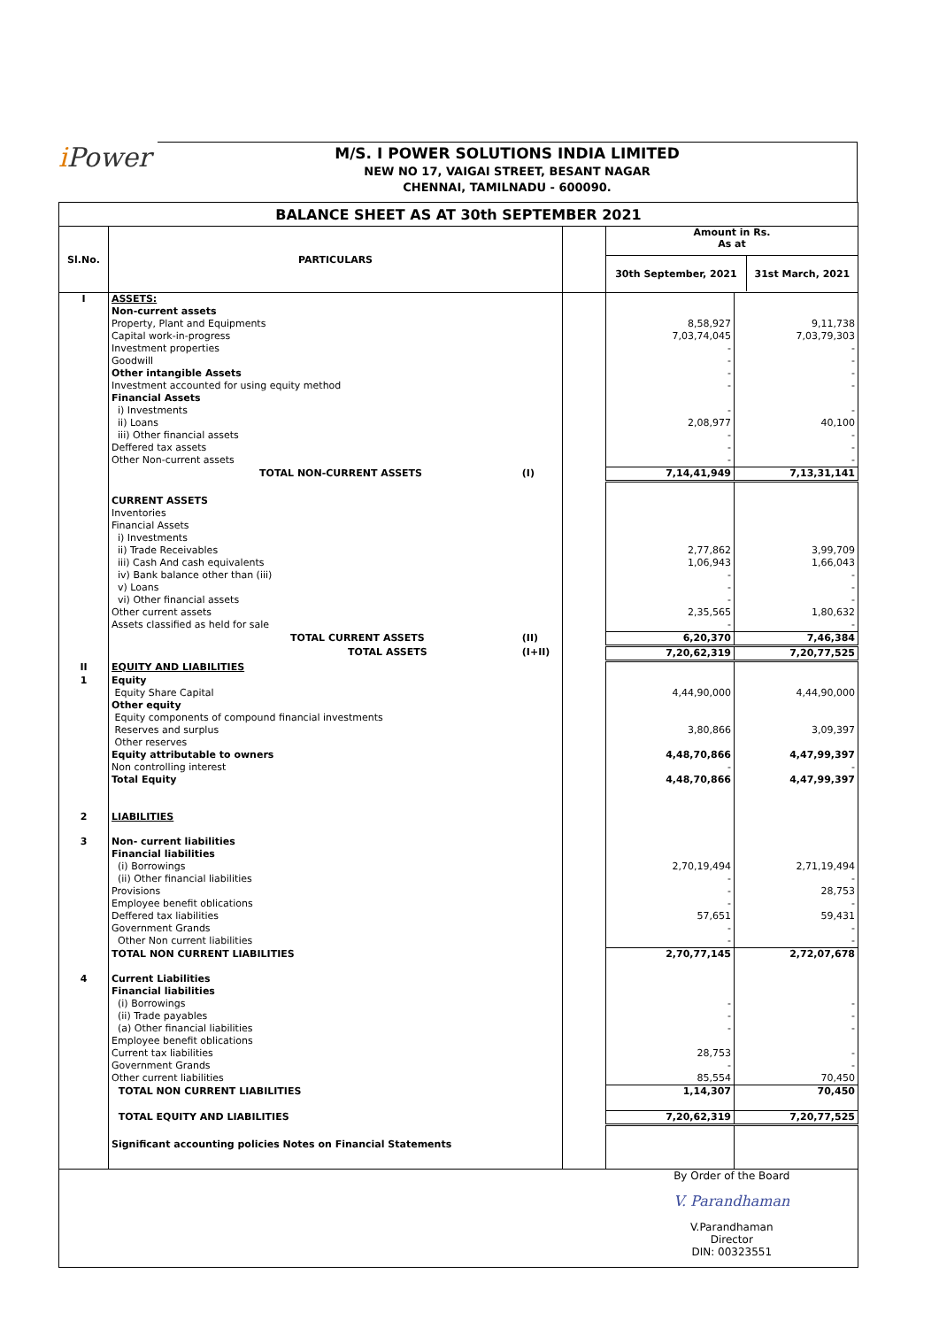i Power
M/S. I POWER SOLUTIONS INDIA LIMITED
NEW NO 17, VAIGAI STREET, BESANT NAGAR
CHENNAI, TAMILNADU - 600090.
| BALANCE SHEET AS AT 30th SEPTEMBER 2021 | | | | | |
| Sl.No. | PARTICULARS | | | Amount in Rs. As at / 30th September, 2021 / 31st March, 2021 / / --- / --- / | |
| I | ASSETS: | | | | |
| | Non-current assets | | | | |
| | Property, Plant and Equipments | | | 8,58,927 | 9,11,738 |
| | Capital work-in-progress | | | 7,03,74,045 | 7,03,79,303 |
| | Investment properties | | | - | - |
| | Goodwill | | | - | - |
| | Other intangible Assets | | | - | - |
| | Investment accounted for using equity method | | | - | - |
| | Financial Assets | | | | |
| | i) Investments | | | - | - |
| | ii) Loans | | | 2,08,977 | 40,100 |
| | iii) Other financial assets | | | - | - |
| | Deffered tax assets | | | - | - |
| | Other Non-current assets | | | - | - |
| | TOTAL NON-CURRENT ASSETS | (I) | | 7,14,41,949 | 7,13,31,141 |
| | CURRENT ASSETS | | | | |
| | Inventories | | | | |
| | Financial Assets | | | | |
| | i) Investments | | | | |
| | ii) Trade Receivables | | | 2,77,862 | 3,99,709 |
| | iii) Cash And cash equivalents | | | 1,06,943 | 1,66,043 |
| | iv) Bank balance other than (iii) | | | - | - |
| | v) Loans | | | - | - |
| | vi) Other financial assets | | | - | - |
| | Other current assets | | | 2,35,565 | 1,80,632 |
| | Assets classified as held for sale | | | - | - |
| | TOTAL CURRENT ASSETS | (II) | | 6,20,370 | 7,46,384 |
| | TOTAL ASSETS | (I+II) | | 7,20,62,319 | 7,20,77,525 |
| II | EQUITY AND LIABILITIES | | | | |
| 1 | Equity | | | | |
| | Equity Share Capital | | | 4,44,90,000 | 4,44,90,000 |
| | Other equity | | | | |
| | Equity components of compound financial investments | | | | |
| | Reserves and surplus | | | 3,80,866 | 3,09,397 |
| | Other reserves | | | | |
| | Equity attributable to owners | | | 4,48,70,866 | 4,47,99,397 |
| | Non controlling interest | | | - | - |
| | Total Equity | | | 4,48,70,866 | 4,47,99,397 |
| 2 | LIABILITIES | | | | |
| 3 | Non- current liabilities | | | | |
| | Financial liabilities | | | | |
| | (i) Borrowings | | | 2,70,19,494 | 2,71,19,494 |
| | (ii) Other financial liabilities | | | - | - |
| | Provisions | | | - | 28,753 |
| | Employee benefit oblications | | | - | - |
| | Deffered tax liabilities | | | 57,651 | 59,431 |
| | Government Grands | | | - | - |
| | Other Non current liabilities | | | - | - |
| | TOTAL NON CURRENT LIABILITIES | | | 2,70,77,145 | 2,72,07,678 |
| 4 | Current Liabilities | | | | |
| | Financial liabilities | | | | |
| | (i) Borrowings | | | - | - |
| | (ii) Trade payables | | | - | - |
| | (a) Other financial liabilities | | | - | - |
| | Employee benefit oblications | | | | |
| | Current tax liabilities | | | 28,753 | - |
| | Government Grands | | | - | - |
| | Other current liabilities | | | 85,554 | 70,450 |
| | TOTAL NON CURRENT LIABILITIES | | | 1,14,307 | 70,450 |
| | TOTAL EQUITY AND LIABILITIES | | | 7,20,62,319 | 7,20,77,525 |
| | Significant accounting policies Notes on Financial Statements | | | | |
| | | | | By Order of the Board V. Parandhaman V.Parandhaman Director DIN: 00323551 | |